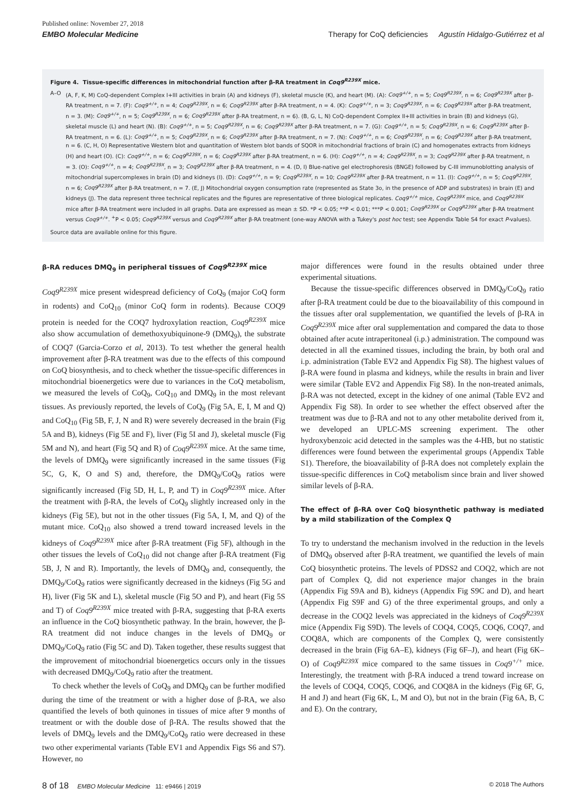Published online: November 27, 2018
EMBO Molecular Medicine Therapy for CoQ deficiencies Agustín Hidalgo-Gutiérrez et al
Figure 4. Tissue-specific differences in mitochondrial function after β-RA treatment in Coq9<sup>R239X</sup> mice.
A–O (A, F, K, M) CoQ-dependent Complex I+III activities in brain (A) and kidneys (F), skeletal muscle (K), and heart (M). (A): Coq9<sup>+/+</sup>, n = 5; Coq9<sup>R239X</sup>, n = 6; Coq9<sup>R239X</sup> after β-RA treatment, n = 7. (F): Coq9<sup>+/+</sup>, n = 4; Coq9<sup>R239X</sup>, n = 6; Coq9<sup>R239X</sup> after β-RA treatment, n = 4. (K): Coq9<sup>+/+</sup>, n = 3; Coq9<sup>R239X</sup>, n = 6; Coq9<sup>R239X</sup> after β-RA treatment, n = 3. (M): Coq9<sup>+/+</sup>, n = 5; Coq9<sup>R239X</sup>, n = 6; Coq9<sup>R239X</sup> after β-RA treatment, n = 6). (B, G, L, N) CoQ-dependent Complex II+III activities in brain (B) and kidneys (G), skeletal muscle (L) and heart (N). (B): Coq9<sup>+/+</sup>, n = 5; Coq9<sup>R239X</sup>, n = 6; Coq9<sup>R239X</sup> after β-RA treatment, n = 7. (G): Coq9<sup>+/+</sup>, n = 5; Coq9<sup>R239X</sup>, n = 6; Coq9<sup>R239X</sup> after β-RA treatment, n = 6. (L): Coq9<sup>+/+</sup>, n = 5; Coq9<sup>R239X</sup>, n = 6; Coq9<sup>R239X</sup> after β-RA treatment, n = 7. (N): Coq9<sup>+/+</sup>, n = 6; Coq9<sup>R239X</sup>, n = 6; Coq9<sup>R239X</sup> after β-RA treatment, n = 6. (C, H, O) Representative Western blot and quantitation of Western blot bands of SQOR in mitochondrial fractions of brain (C) and homogenates extracts from kidneys (H) and heart (O). (C): Coq9<sup>+/+</sup>, n = 6; Coq9<sup>R239X</sup>, n = 6; Coq9<sup>R239X</sup> after β-RA treatment, n = 6. (H): Coq9<sup>+/+</sup>, n = 4; Coq9<sup>R239X</sup>, n = 3; Coq9<sup>R239X</sup> after β-RA treatment, n = 3. (O): Coq9<sup>+/+</sup>, n = 4; Coq9<sup>R239X</sup>, n = 3; Coq9<sup>R239X</sup> after β-RA treatment, n = 4. (D, I) Blue-native gel electrophoresis (BNGE) followed by C-III immunoblotting analysis of mitochondrial supercomplexes in brain (D) and kidneys (I). (D): Coq9<sup>+/+</sup>, n = 9; Coq9<sup>R239X</sup>, n = 10; Coq9<sup>R239X</sup> after β-RA treatment, n = 11. (I): Coq9<sup>+/+</sup>, n = 5; Coq9<sup>R239X</sup>, n = 6; Coq9<sup>R239X</sup> after β-RA treatment, n = 7. (E, J) Mitochondrial oxygen consumption rate (represented as State 3o, in the presence of ADP and substrates) in brain (E) and kidneys (J). The data represent three technical replicates and the figures are representative of three biological replicates. Coq9<sup>+/+</sup> mice, Coq9<sup>R239X</sup> mice, and Coq9<sup>R239X</sup> mice after β-RA treatment were included in all graphs. Data are expressed as mean ± SD. *P < 0.05; **P < 0.01; ***P < 0.001; Coq9<sup>R239X</sup> or Coq9<sup>R239X</sup> after β-RA treatment versus Coq9<sup>+/+</sup>. <sup>+</sup>P < 0.05; Coq9<sup>R239X</sup> versus and Coq9<sup>R239X</sup> after β-RA treatment (one-way ANOVA with a Tukey's post hoc test; see Appendix Table S4 for exact P-values).
Source data are available online for this figure.
β-RA reduces DMQ<sub>9</sub> in peripheral tissues of Coq9<sup>R239X</sup> mice
Coq9<sup>R239X</sup> mice present widespread deficiency of CoQ<sub>9</sub> (major CoQ form in rodents) and CoQ<sub>10</sub> (minor CoQ form in rodents). Because COQ9 protein is needed for the COQ7 hydroxylation reaction, Coq9<sup>R239X</sup> mice also show accumulation of demethoxyubiquinone-9 (DMQ<sub>9</sub>), the substrate of COQ7 (Garcia-Corzo et al, 2013). To test whether the general health improvement after β-RA treatment was due to the effects of this compound on CoQ biosynthesis, and to check whether the tissue-specific differences in mitochondrial bioenergetics were due to variances in the CoQ metabolism, we measured the levels of CoQ<sub>9</sub>, CoQ<sub>10</sub> and DMQ<sub>9</sub> in the most relevant tissues. As previously reported, the levels of CoQ<sub>9</sub> (Fig 5A, E, I, M and Q) and CoQ<sub>10</sub> (Fig 5B, F, J, N and R) were severely decreased in the brain (Fig 5A and B), kidneys (Fig 5E and F), liver (Fig 5I and J), skeletal muscle (Fig 5M and N), and heart (Fig 5Q and R) of Coq9<sup>R239X</sup> mice. At the same time, the levels of DMQ<sub>9</sub> were significantly increased in the same tissues (Fig 5C, G, K, O and S) and, therefore, the DMQ<sub>9</sub>/CoQ<sub>9</sub> ratios were significantly increased (Fig 5D, H, L, P, and T) in Coq9<sup>R239X</sup> mice. After the treatment with β-RA, the levels of CoQ<sub>9</sub> slightly increased only in the kidneys (Fig 5E), but not in the other tissues (Fig 5A, I, M, and Q) of the mutant mice. CoQ<sub>10</sub> also showed a trend toward increased levels in the kidneys of Coq9<sup>R239X</sup> mice after β-RA treatment (Fig 5F), although in the other tissues the levels of CoQ<sub>10</sub> did not change after β-RA treatment (Fig 5B, J, N and R). Importantly, the levels of DMQ<sub>9</sub> and, consequently, the DMQ<sub>9</sub>/CoQ<sub>9</sub> ratios were significantly decreased in the kidneys (Fig 5G and H), liver (Fig 5K and L), skeletal muscle (Fig 5O and P), and heart (Fig 5S and T) of Coq9<sup>R239X</sup> mice treated with β-RA, suggesting that β-RA exerts an influence in the CoQ biosynthetic pathway. In the brain, however, the β-RA treatment did not induce changes in the levels of DMQ<sub>9</sub> or DMQ<sub>9</sub>/CoQ<sub>9</sub> ratio (Fig 5C and D). Taken together, these results suggest that the improvement of mitochondrial bioenergetics occurs only in the tissues with decreased DMQ<sub>9</sub>/CoQ<sub>9</sub> ratio after the treatment.
To check whether the levels of CoQ<sub>9</sub> and DMQ<sub>9</sub> can be further modified during the time of the treatment or with a higher dose of β-RA, we also quantified the levels of both quinones in tissues of mice after 9 months of treatment or with the double dose of β-RA. The results showed that the levels of DMQ<sub>9</sub> levels and the DMQ<sub>9</sub>/CoQ<sub>9</sub> ratio were decreased in these two other experimental variants (Table EV1 and Appendix Figs S6 and S7). However, no
major differences were found in the results obtained under three experimental situations.
Because the tissue-specific differences observed in DMQ<sub>9</sub>/CoQ<sub>9</sub> ratio after β-RA treatment could be due to the bioavailability of this compound in the tissues after oral supplementation, we quantified the levels of β-RA in Coq9<sup>R239X</sup> mice after oral supplementation and compared the data to those obtained after acute intraperitoneal (i.p.) administration. The compound was detected in all the examined tissues, including the brain, by both oral and i.p. administration (Table EV2 and Appendix Fig S8). The highest values of β-RA were found in plasma and kidneys, while the results in brain and liver were similar (Table EV2 and Appendix Fig S8). In the non-treated animals, β-RA was not detected, except in the kidney of one animal (Table EV2 and Appendix Fig S8). In order to see whether the effect observed after the treatment was due to β-RA and not to any other metabolite derived from it, we developed an UPLC-MS screening experiment. The other hydroxybenzoic acid detected in the samples was the 4-HB, but no statistic differences were found between the experimental groups (Appendix Table S1). Therefore, the bioavailability of β-RA does not completely explain the tissue-specific differences in CoQ metabolism since brain and liver showed similar levels of β-RA.
The effect of β-RA over CoQ biosynthetic pathway is mediated by a mild stabilization of the Complex Q
To try to understand the mechanism involved in the reduction in the levels of DMQ<sub>9</sub> observed after β-RA treatment, we quantified the levels of main CoQ biosynthetic proteins. The levels of PDSS2 and COQ2, which are not part of Complex Q, did not experience major changes in the brain (Appendix Fig S9A and B), kidneys (Appendix Fig S9C and D), and heart (Appendix Fig S9F and G) of the three experimental groups, and only a decrease in the COQ2 levels was appreciated in the kidneys of Coq9<sup>R239X</sup> mice (Appendix Fig S9D). The levels of COQ4, COQ5, COQ6, COQ7, and COQ8A, which are components of the Complex Q, were consistently decreased in the brain (Fig 6A–E), kidneys (Fig 6F–J), and heart (Fig 6K–O) of Coq9<sup>R239X</sup> mice compared to the same tissues in Coq9<sup>+/+</sup> mice. Interestingly, the treatment with β-RA induced a trend toward increase on the levels of COQ4, COQ5, COQ6, and COQ8A in the kidneys (Fig 6F, G, H and J) and heart (Fig 6K, L, M and O), but not in the brain (Fig 6A, B, C and E). On the contrary,
8 of 18 EMBO Molecular Medicine 11: e9466 | 2019 © 2018 The Authors